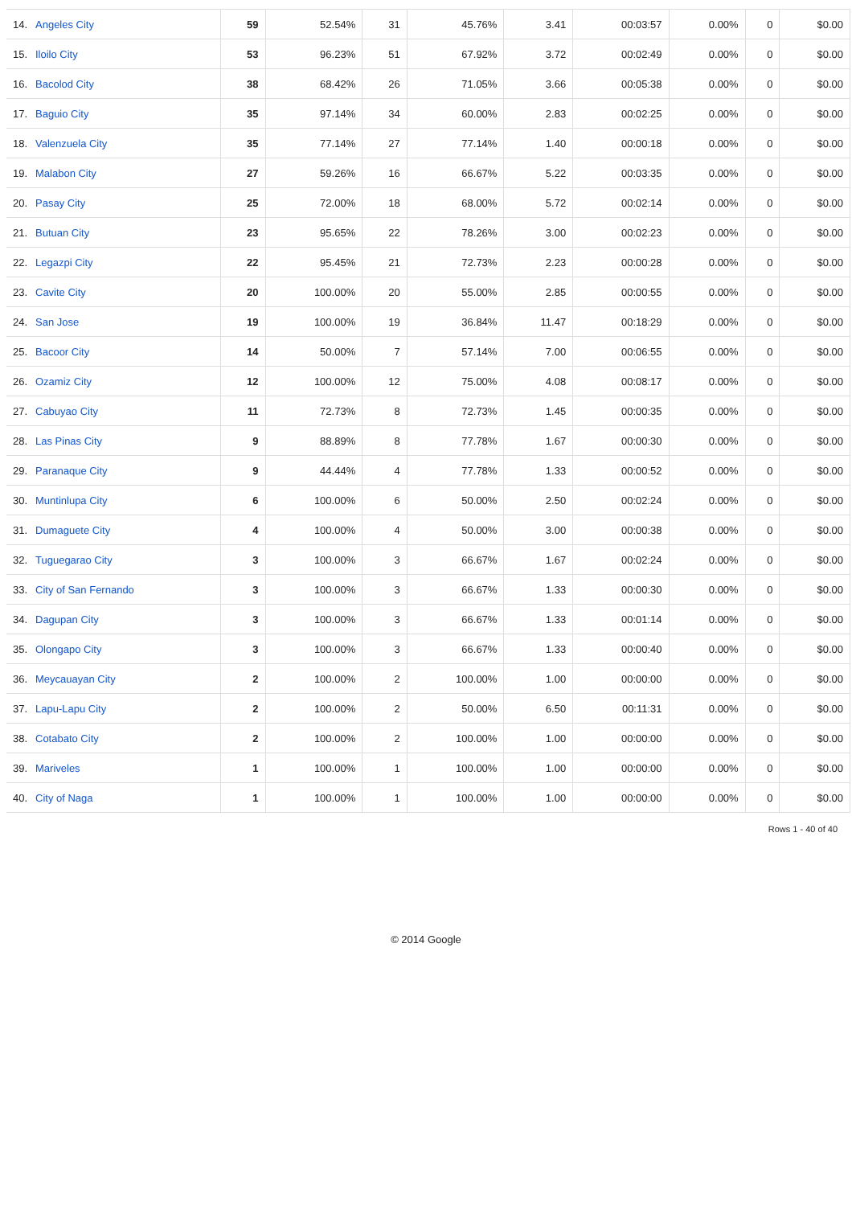| 14. | Angeles City | 59 | 52.54% | 31 | 45.76% | 3.41 | 00:03:57 | 0.00% | 0 | $0.00 |
| 15. | Iloilo City | 53 | 96.23% | 51 | 67.92% | 3.72 | 00:02:49 | 0.00% | 0 | $0.00 |
| 16. | Bacolod City | 38 | 68.42% | 26 | 71.05% | 3.66 | 00:05:38 | 0.00% | 0 | $0.00 |
| 17. | Baguio City | 35 | 97.14% | 34 | 60.00% | 2.83 | 00:02:25 | 0.00% | 0 | $0.00 |
| 18. | Valenzuela City | 35 | 77.14% | 27 | 77.14% | 1.40 | 00:00:18 | 0.00% | 0 | $0.00 |
| 19. | Malabon City | 27 | 59.26% | 16 | 66.67% | 5.22 | 00:03:35 | 0.00% | 0 | $0.00 |
| 20. | Pasay City | 25 | 72.00% | 18 | 68.00% | 5.72 | 00:02:14 | 0.00% | 0 | $0.00 |
| 21. | Butuan City | 23 | 95.65% | 22 | 78.26% | 3.00 | 00:02:23 | 0.00% | 0 | $0.00 |
| 22. | Legazpi City | 22 | 95.45% | 21 | 72.73% | 2.23 | 00:00:28 | 0.00% | 0 | $0.00 |
| 23. | Cavite City | 20 | 100.00% | 20 | 55.00% | 2.85 | 00:00:55 | 0.00% | 0 | $0.00 |
| 24. | San Jose | 19 | 100.00% | 19 | 36.84% | 11.47 | 00:18:29 | 0.00% | 0 | $0.00 |
| 25. | Bacoor City | 14 | 50.00% | 7 | 57.14% | 7.00 | 00:06:55 | 0.00% | 0 | $0.00 |
| 26. | Ozamiz City | 12 | 100.00% | 12 | 75.00% | 4.08 | 00:08:17 | 0.00% | 0 | $0.00 |
| 27. | Cabuyao City | 11 | 72.73% | 8 | 72.73% | 1.45 | 00:00:35 | 0.00% | 0 | $0.00 |
| 28. | Las Pinas City | 9 | 88.89% | 8 | 77.78% | 1.67 | 00:00:30 | 0.00% | 0 | $0.00 |
| 29. | Paranaque City | 9 | 44.44% | 4 | 77.78% | 1.33 | 00:00:52 | 0.00% | 0 | $0.00 |
| 30. | Muntinlupa City | 6 | 100.00% | 6 | 50.00% | 2.50 | 00:02:24 | 0.00% | 0 | $0.00 |
| 31. | Dumaguete City | 4 | 100.00% | 4 | 50.00% | 3.00 | 00:00:38 | 0.00% | 0 | $0.00 |
| 32. | Tuguegarao City | 3 | 100.00% | 3 | 66.67% | 1.67 | 00:02:24 | 0.00% | 0 | $0.00 |
| 33. | City of San Fernando | 3 | 100.00% | 3 | 66.67% | 1.33 | 00:00:30 | 0.00% | 0 | $0.00 |
| 34. | Dagupan City | 3 | 100.00% | 3 | 66.67% | 1.33 | 00:01:14 | 0.00% | 0 | $0.00 |
| 35. | Olongapo City | 3 | 100.00% | 3 | 66.67% | 1.33 | 00:00:40 | 0.00% | 0 | $0.00 |
| 36. | Meycauayan City | 2 | 100.00% | 2 | 100.00% | 1.00 | 00:00:00 | 0.00% | 0 | $0.00 |
| 37. | Lapu-Lapu City | 2 | 100.00% | 2 | 50.00% | 6.50 | 00:11:31 | 0.00% | 0 | $0.00 |
| 38. | Cotabato City | 2 | 100.00% | 2 | 100.00% | 1.00 | 00:00:00 | 0.00% | 0 | $0.00 |
| 39. | Mariveles | 1 | 100.00% | 1 | 100.00% | 1.00 | 00:00:00 | 0.00% | 0 | $0.00 |
| 40. | City of Naga | 1 | 100.00% | 1 | 100.00% | 1.00 | 00:00:00 | 0.00% | 0 | $0.00 |
Rows 1 - 40 of 40
© 2014 Google